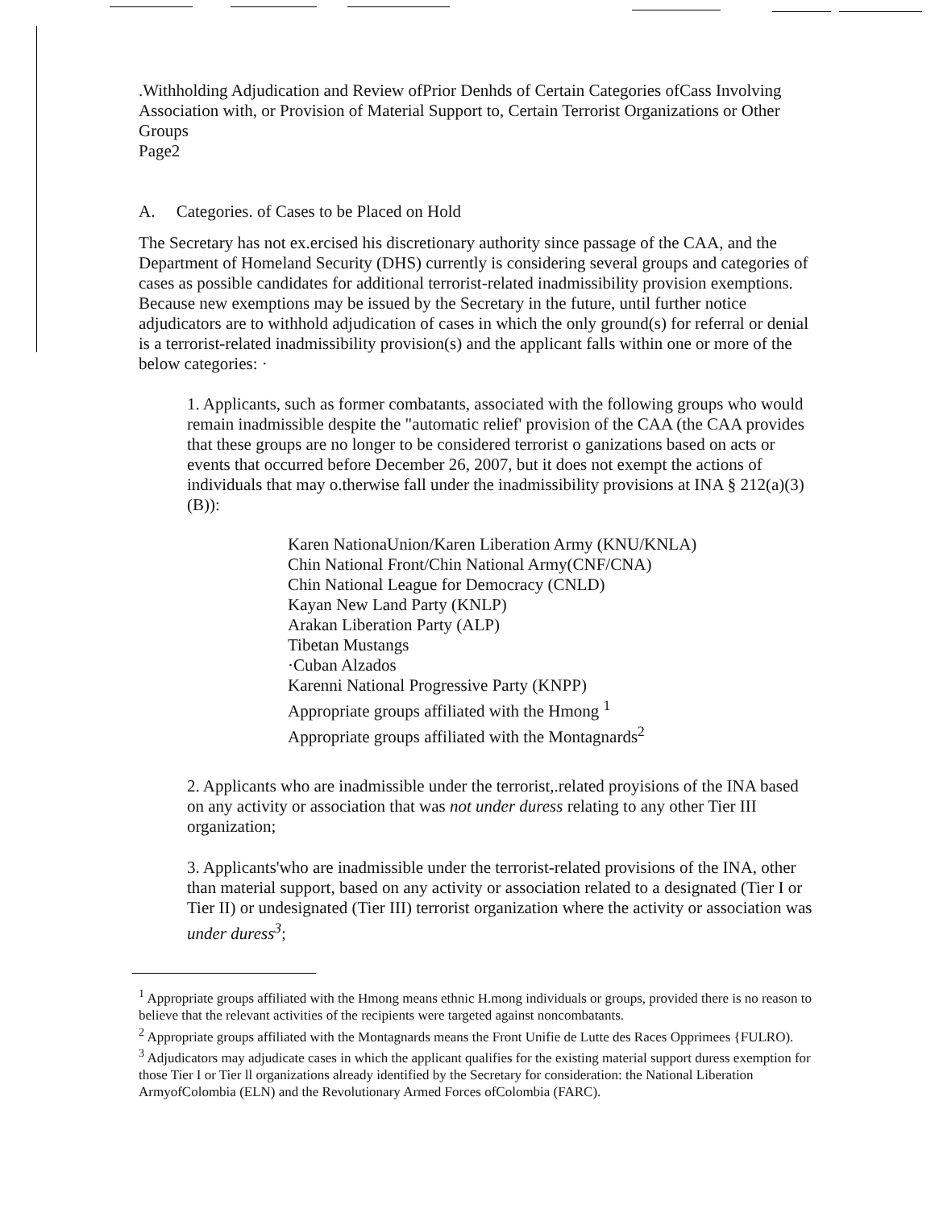.Withholding Adjudication and Review ofPrior Denhds of Certain Categories ofCass Involving Association with, or Provision of Material Support to, Certain Terrorist Organizations or Other Groups
Page2
A. Categories. of Cases to be Placed on Hold
The Secretary has not ex.ercised his discretionary authority since passage of the CAA, and the Department of Homeland Security (DHS) currently is considering several groups and categories of cases as possible candidates for additional terrorist-related inadmissibility provision exemptions. Because new exemptions may be issued by the Secretary in the future, until further notice adjudicators are to withhold adjudication of cases in which the only ground(s) for referral or denial is a terrorist-related inadmissibility provision(s) and the applicant falls within one or more of the below categories: ·
1. Applicants, such as former combatants, associated with the following groups who would remain inadmissible despite the "automatic relief' provision of the CAA (the CAA provides that these groups are no longer to be considered terrorist o ganizations based on acts or events that occurred before December 26, 2007, but it does not exempt the actions of individuals that may o.therwise fall under the inadmissibility provisions at INA § 212(a)(3)(B)):
Karen NationaUnion/Karen Liberation Army (KNU/KNLA)
Chin National Front/Chin National Army(CNF/CNA)
Chin National League for Democracy (CNLD)
Kayan New Land Party (KNLP)
Arakan Liberation Party (ALP)
Tibetan Mustangs
·Cuban Alzados
Karenni National Progressive Party (KNPP)
Appropriate groups affiliated with the Hmong <sup>1</sup>
Appropriate groups affiliated with the Montagnards<sup>2</sup>
2. Applicants who are inadmissible under the terrorist,.related proyisions of the INA based on any activity or association that was not under duress relating to any other Tier III organization;
3. Applicants'who are inadmissible under the terrorist-related provisions of the INA, other than material support, based on any activity or association related to a designated (Tier I or Tier II) or undesignated (Tier III) terrorist organization where the activity or association was under duress<sup>3</sup>;
<sup>1</sup> Appropriate groups affiliated with the Hmong means ethnic H.mong individuals or groups, provided there is no reason to believe that the relevant activities of the recipients were targeted against noncombatants.
<sup>2</sup> Appropriate groups affiliated with the Montagnards means the Front Unifie de Lutte des Races Opprimees {FULRO).
<sup>3</sup> Adjudicators may adjudicate cases in which the applicant qualifies for the existing material support duress exemption for those Tier I or Tier ll organizations already identified by the Secretary for consideration: the National Liberation ArmyofColombia (ELN) and the Revolutionary Armed Forces ofColombia (FARC).